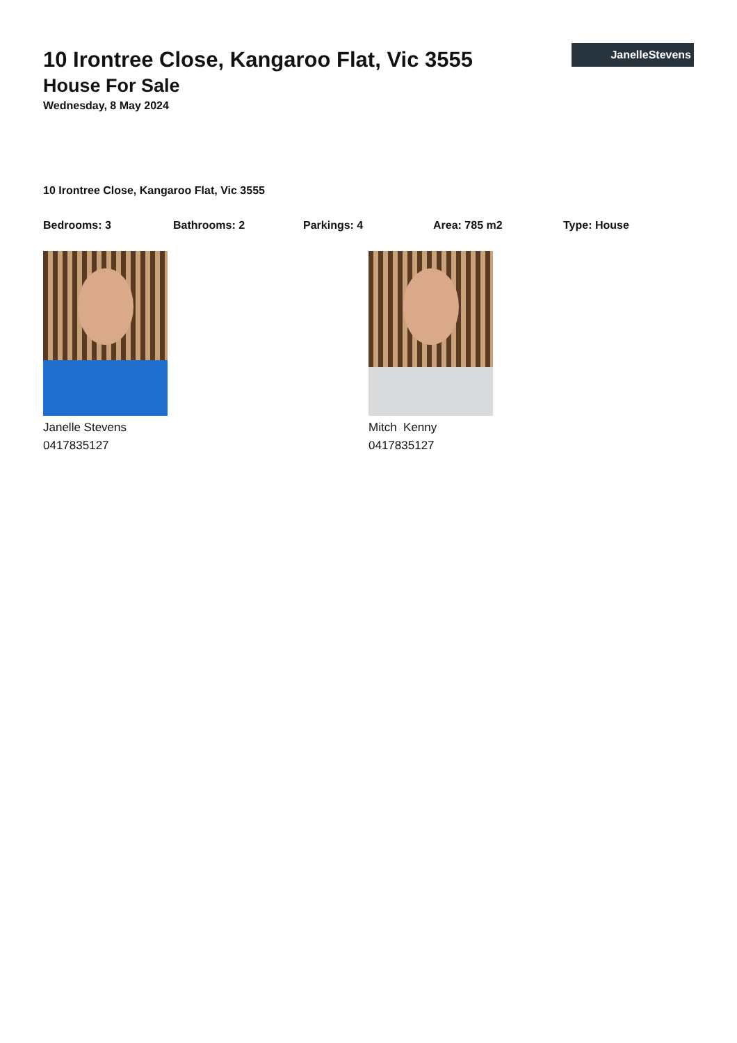JanelleStevens
10 Irontree Close, Kangaroo Flat, Vic 3555
House For Sale
Wednesday, 8 May 2024
10 Irontree Close, Kangaroo Flat, Vic 3555
Bedrooms: 3 Bathrooms: 2 Parkings: 4 Area: 785 m2 Type: House
Janelle Stevens
0417835127
Mitch Kenny
0417835127